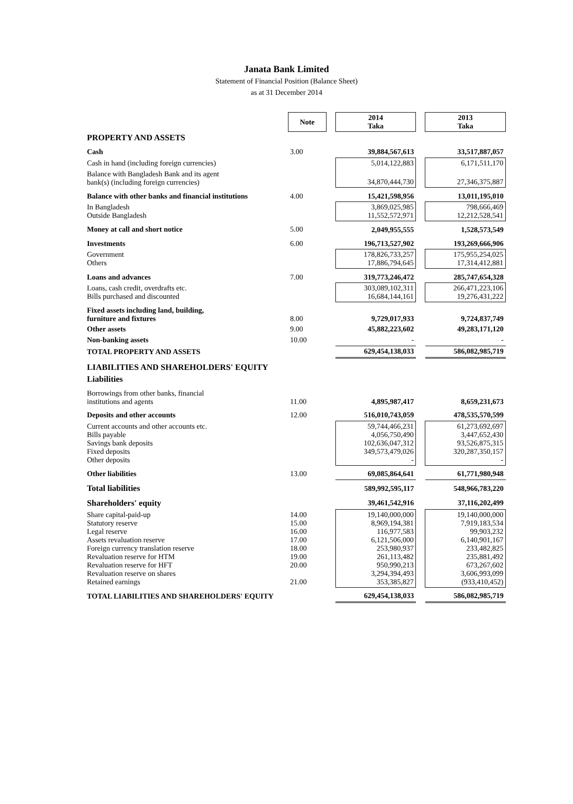Janata Bank Limited
Statement of Financial Position (Balance Sheet)
as at 31 December 2014
| | Note | | 2014 Taka | | 2013 Taka |
| PROPERTY AND ASSETS | | | | | |
| Cash | 3.00 | | 39,884,567,613 | | 33,517,887,057 |
| Cash in hand (including foreign currencies) | | | 5,014,122,883 | | 6,171,511,170 |
| Balance with Bangladesh Bank and its agent bank(s) (including foreign currencies) | | | 34,870,444,730 | | 27,346,375,887 |
| Balance with other banks and financial institutions | 4.00 | | 15,421,598,956 | | 13,011,195,010 |
| In Bangladesh Outside Bangladesh | | | 3,869,025,985 11,552,572,971 | | 798,666,469 12,212,528,541 |
| Money at call and short notice | 5.00 | | 2,049,955,555 | | 1,528,573,549 |
| Investments | 6.00 | | 196,713,527,902 | | 193,269,666,906 |
| Government Others | | | 178,826,733,257 17,886,794,645 | | 175,955,254,025 17,314,412,881 |
| Loans and advances | 7.00 | | 319,773,246,472 | | 285,747,654,328 |
| Loans, cash credit, overdrafts etc. Bills purchased and discounted | | | 303,089,102,311 16,684,144,161 | | 266,471,223,106 19,276,431,222 |
| Fixed assets including land, building, furniture and fixtures | 8.00 | | 9,729,017,933 | | 9,724,837,749 |
| Other assets | 9.00 | | 45,882,223,602 | | 49,283,171,120 |
| Non-banking assets | 10.00 | | - | | - |
| TOTAL PROPERTY AND ASSETS | | | 629,454,138,033 | | 586,082,985,719 |
| LIABILITIES AND SHAREHOLDERS' EQUITY | | | | | |
| Liabilities | | | | | |
| Borrowings from other banks, financial institutions and agents | 11.00 | | 4,895,987,417 | | 8,659,231,673 |
| Deposits and other accounts | 12.00 | | 516,010,743,059 | | 478,535,570,599 |
| Current accounts and other accounts etc. Bills payable Savings bank deposits Fixed deposits Other deposits | | | 59,744,466,231 4,056,750,490 102,636,047,312 349,573,479,026 - | | 61,273,692,697 3,447,652,430 93,526,875,315 320,287,350,157 - |
| Other liabilities | 13.00 | | 69,085,864,641 | | 61,771,980,948 |
| Total liabilities | | | 589,992,595,117 | | 548,966,783,220 |
| Shareholders' equity | | | 39,461,542,916 | | 37,116,202,499 |
| Share capital-paid-up Statutory reserve Legal reserve Assets revaluation reserve Foreign currency translation reserve Revaluation reserve for HTM Revaluation reserve for HFT Revaluation reserve on shares Retained earnings | 14.00 15.00 16.00 17.00 18.00 19.00 20.00 21.00 | | 19,140,000,000 8,969,194,381 116,977,583 6,121,506,000 253,980,937 261,113,482 950,990,213 3,294,394,493 353,385,827 | | 19,140,000,000 7,919,183,534 99,903,232 6,140,901,167 233,482,825 235,881,492 673,267,602 3,606,993,099 (933,410,452) |
| TOTAL LIABILITIES AND SHAREHOLDERS' EQUITY | | | 629,454,138,033 | | 586,082,985,719 |